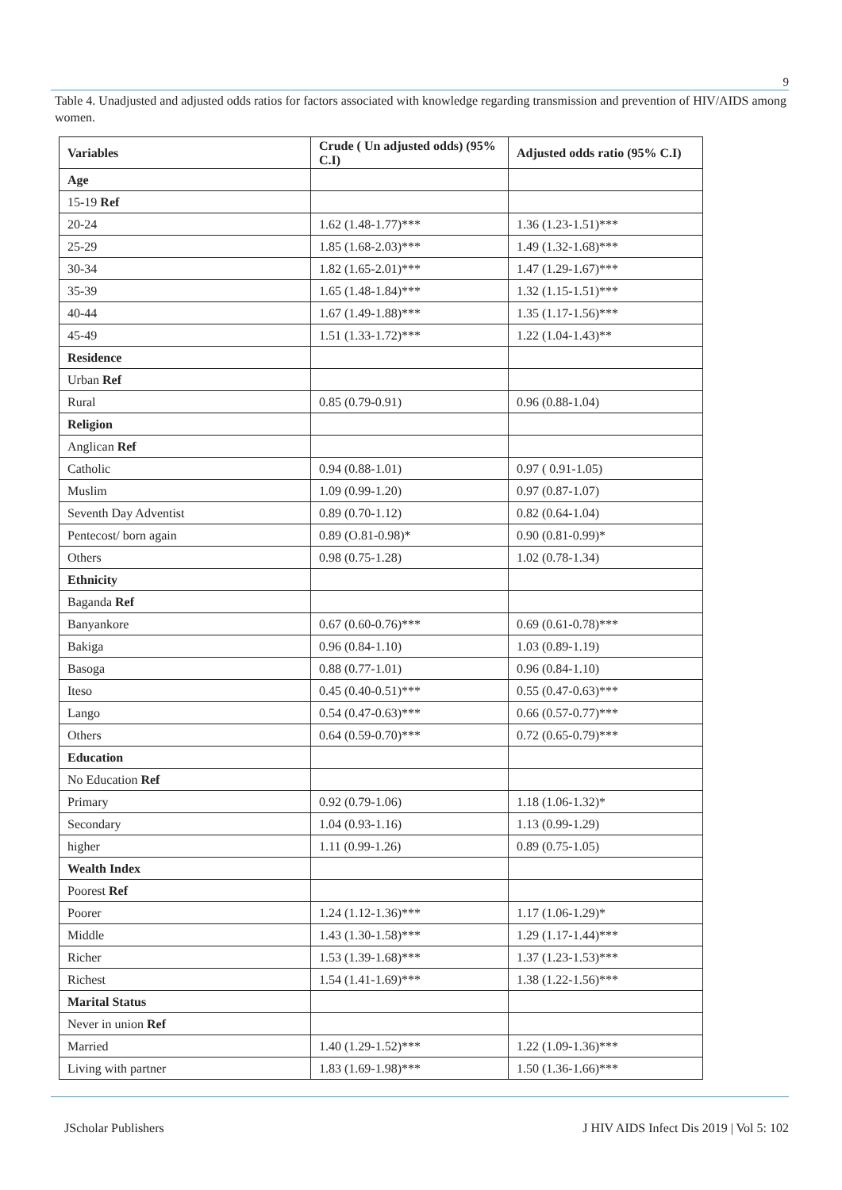9
Table 4. Unadjusted and adjusted odds ratios for factors associated with knowledge regarding transmission and prevention of HIV/AIDS among women.
| Variables | Crude ( Un adjusted odds) (95% C.I) | Adjusted odds ratio (95% C.I) |
| --- | --- | --- |
| Age | | |
| 15-19 Ref | | |
| 20-24 | 1.62 (1.48-1.77)*** | 1.36 (1.23-1.51)*** |
| 25-29 | 1.85 (1.68-2.03)*** | 1.49 (1.32-1.68)*** |
| 30-34 | 1.82 (1.65-2.01)*** | 1.47 (1.29-1.67)*** |
| 35-39 | 1.65 (1.48-1.84)*** | 1.32 (1.15-1.51)*** |
| 40-44 | 1.67 (1.49-1.88)*** | 1.35 (1.17-1.56)*** |
| 45-49 | 1.51 (1.33-1.72)*** | 1.22 (1.04-1.43)** |
| Residence | | |
| Urban Ref | | |
| Rural | 0.85 (0.79-0.91) | 0.96 (0.88-1.04) |
| Religion | | |
| Anglican Ref | | |
| Catholic | 0.94 (0.88-1.01) | 0.97 ( 0.91-1.05) |
| Muslim | 1.09 (0.99-1.20) | 0.97 (0.87-1.07) |
| Seventh Day Adventist | 0.89 (0.70-1.12) | 0.82 (0.64-1.04) |
| Pentecost/ born again | 0.89 (O.81-0.98)* | 0.90 (0.81-0.99)* |
| Others | 0.98 (0.75-1.28) | 1.02 (0.78-1.34) |
| Ethnicity | | |
| Baganda Ref | | |
| Banyankore | 0.67 (0.60-0.76)*** | 0.69 (0.61-0.78)*** |
| Bakiga | 0.96 (0.84-1.10) | 1.03 (0.89-1.19) |
| Basoga | 0.88 (0.77-1.01) | 0.96 (0.84-1.10) |
| Iteso | 0.45 (0.40-0.51)*** | 0.55 (0.47-0.63)*** |
| Lango | 0.54 (0.47-0.63)*** | 0.66 (0.57-0.77)*** |
| Others | 0.64 (0.59-0.70)*** | 0.72 (0.65-0.79)*** |
| Education | | |
| No Education Ref | | |
| Primary | 0.92 (0.79-1.06) | 1.18 (1.06-1.32)* |
| Secondary | 1.04 (0.93-1.16) | 1.13 (0.99-1.29) |
| higher | 1.11 (0.99-1.26) | 0.89 (0.75-1.05) |
| Wealth Index | | |
| Poorest Ref | | |
| Poorer | 1.24 (1.12-1.36)*** | 1.17 (1.06-1.29)* |
| Middle | 1.43 (1.30-1.58)*** | 1.29 (1.17-1.44)*** |
| Richer | 1.53 (1.39-1.68)*** | 1.37 (1.23-1.53)*** |
| Richest | 1.54 (1.41-1.69)*** | 1.38 (1.22-1.56)*** |
| Marital Status | | |
| Never in union Ref | | |
| Married | 1.40 (1.29-1.52)*** | 1.22 (1.09-1.36)*** |
| Living with partner | 1.83 (1.69-1.98)*** | 1.50 (1.36-1.66)*** |
JScholar Publishers J HIV AIDS Infect Dis 2019 | Vol 5: 102